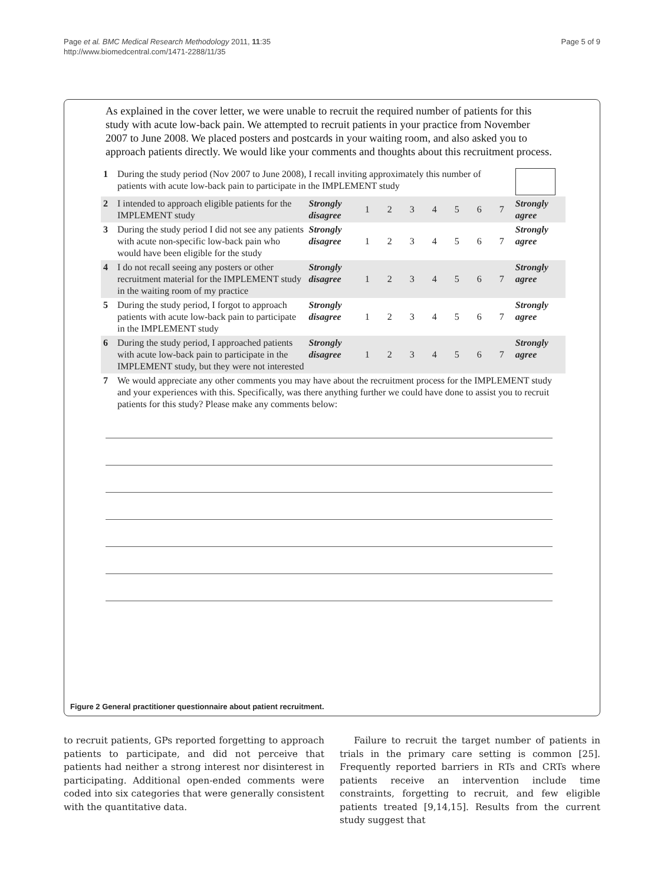Page et al. BMC Medical Research Methodology 2011, 11:35
http://www.biomedcentral.com/1471-2288/11/35
Page 5 of 9
As explained in the cover letter, we were unable to recruit the required number of patients for this study with acute low-back pain. We attempted to recruit patients in your practice from November 2007 to June 2008. We placed posters and postcards in your waiting room, and also asked you to approach patients directly. We would like your comments and thoughts about this recruitment process.
| 1 | During the study period (Nov 2007 to June 2008), I recall inviting approximately this number of patients with acute low-back pain to participate in the IMPLEMENT study | | | | | | | | | | |
| 2 | I intended to approach eligible patients for the IMPLEMENT study | Strongly disagree | 1 | 2 | 3 | 4 | 5 | 6 | 7 | Strongly agree | |
| 3 | During the study period I did not see any patients with acute non-specific low-back pain who would have been eligible for the study | Strongly disagree | 1 | 2 | 3 | 4 | 5 | 6 | 7 | Strongly agree | |
| 4 | I do not recall seeing any posters or other recruitment material for the IMPLEMENT study in the waiting room of my practice | Strongly disagree | 1 | 2 | 3 | 4 | 5 | 6 | 7 | Strongly agree | |
| 5 | During the study period, I forgot to approach patients with acute low-back pain to participate in the IMPLEMENT study | Strongly disagree | 1 | 2 | 3 | 4 | 5 | 6 | 7 | Strongly agree | |
| 6 | During the study period, I approached patients with acute low-back pain to participate in the IMPLEMENT study, but they were not interested | Strongly disagree | 1 | 2 | 3 | 4 | 5 | 6 | 7 | Strongly agree | |
| 7 | We would appreciate any other comments you may have about the recruitment process for the IMPLEMENT study and your experiences with this. Specifically, was there anything further we could have done to assist you to recruit patients for this study? Please make any comments below: | | | | | | | | | | |
Figure 2 General practitioner questionnaire about patient recruitment.
to recruit patients, GPs reported forgetting to approach patients to participate, and did not perceive that patients had neither a strong interest nor disinterest in participating. Additional open-ended comments were coded into six categories that were generally consistent with the quantitative data.
Failure to recruit the target number of patients in trials in the primary care setting is common [25]. Frequently reported barriers in RTs and CRTs where patients receive an intervention include time constraints, forgetting to recruit, and few eligible patients treated [9,14,15]. Results from the current study suggest that